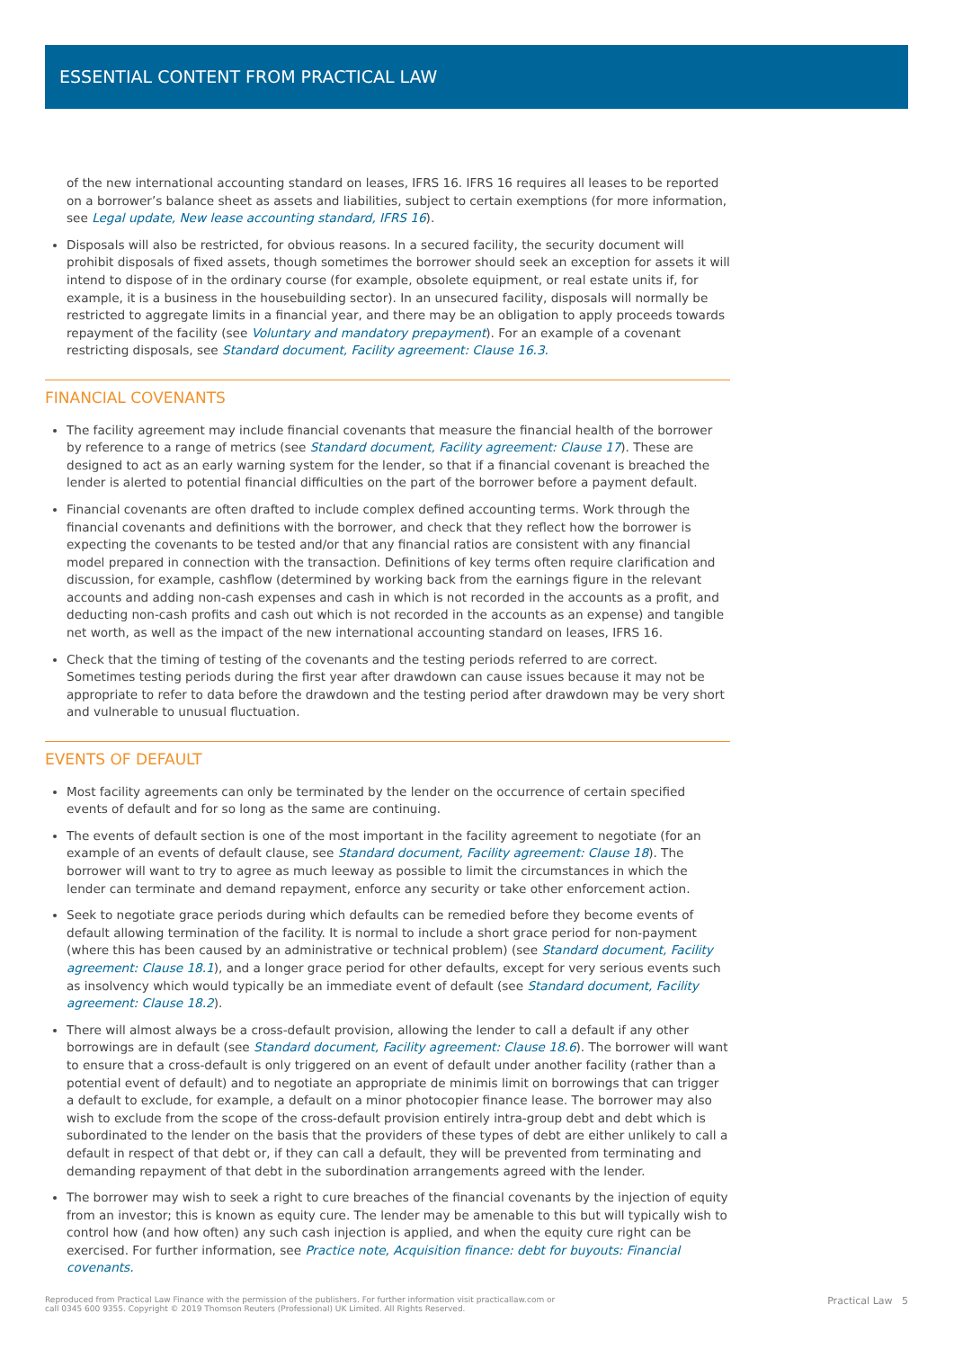ESSENTIAL CONTENT FROM PRACTICAL LAW
of the new international accounting standard on leases, IFRS 16. IFRS 16 requires all leases to be reported on a borrower’s balance sheet as assets and liabilities, subject to certain exemptions (for more information, see Legal update, New lease accounting standard, IFRS 16).
Disposals will also be restricted, for obvious reasons. In a secured facility, the security document will prohibit disposals of fixed assets, though sometimes the borrower should seek an exception for assets it will intend to dispose of in the ordinary course (for example, obsolete equipment, or real estate units if, for example, it is a business in the housebuilding sector). In an unsecured facility, disposals will normally be restricted to aggregate limits in a financial year, and there may be an obligation to apply proceeds towards repayment of the facility (see Voluntary and mandatory prepayment). For an example of a covenant restricting disposals, see Standard document, Facility agreement: Clause 16.3.
FINANCIAL COVENANTS
The facility agreement may include financial covenants that measure the financial health of the borrower by reference to a range of metrics (see Standard document, Facility agreement: Clause 17). These are designed to act as an early warning system for the lender, so that if a financial covenant is breached the lender is alerted to potential financial difficulties on the part of the borrower before a payment default.
Financial covenants are often drafted to include complex defined accounting terms. Work through the financial covenants and definitions with the borrower, and check that they reflect how the borrower is expecting the covenants to be tested and/or that any financial ratios are consistent with any financial model prepared in connection with the transaction. Definitions of key terms often require clarification and discussion, for example, cashflow (determined by working back from the earnings figure in the relevant accounts and adding non-cash expenses and cash in which is not recorded in the accounts as a profit, and deducting non-cash profits and cash out which is not recorded in the accounts as an expense) and tangible net worth, as well as the impact of the new international accounting standard on leases, IFRS 16.
Check that the timing of testing of the covenants and the testing periods referred to are correct. Sometimes testing periods during the first year after drawdown can cause issues because it may not be appropriate to refer to data before the drawdown and the testing period after drawdown may be very short and vulnerable to unusual fluctuation.
EVENTS OF DEFAULT
Most facility agreements can only be terminated by the lender on the occurrence of certain specified events of default and for so long as the same are continuing.
The events of default section is one of the most important in the facility agreement to negotiate (for an example of an events of default clause, see Standard document, Facility agreement: Clause 18). The borrower will want to try to agree as much leeway as possible to limit the circumstances in which the lender can terminate and demand repayment, enforce any security or take other enforcement action.
Seek to negotiate grace periods during which defaults can be remedied before they become events of default allowing termination of the facility. It is normal to include a short grace period for non-payment (where this has been caused by an administrative or technical problem) (see Standard document, Facility agreement: Clause 18.1), and a longer grace period for other defaults, except for very serious events such as insolvency which would typically be an immediate event of default (see Standard document, Facility agreement: Clause 18.2).
There will almost always be a cross-default provision, allowing the lender to call a default if any other borrowings are in default (see Standard document, Facility agreement: Clause 18.6). The borrower will want to ensure that a cross-default is only triggered on an event of default under another facility (rather than a potential event of default) and to negotiate an appropriate de minimis limit on borrowings that can trigger a default to exclude, for example, a default on a minor photocopier finance lease. The borrower may also wish to exclude from the scope of the cross-default provision entirely intra-group debt and debt which is subordinated to the lender on the basis that the providers of these types of debt are either unlikely to call a default in respect of that debt or, if they can call a default, they will be prevented from terminating and demanding repayment of that debt in the subordination arrangements agreed with the lender.
The borrower may wish to seek a right to cure breaches of the financial covenants by the injection of equity from an investor; this is known as equity cure. The lender may be amenable to this but will typically wish to control how (and how often) any such cash injection is applied, and when the equity cure right can be exercised. For further information, see Practice note, Acquisition finance: debt for buyouts: Financial covenants.
Reproduced from Practical Law Finance with the permission of the publishers. For further information visit practicallaw.com or
call 0345 600 9355. Copyright © 2019 Thomson Reuters (Professional) UK Limited. All Rights Reserved.
Practical Law 5